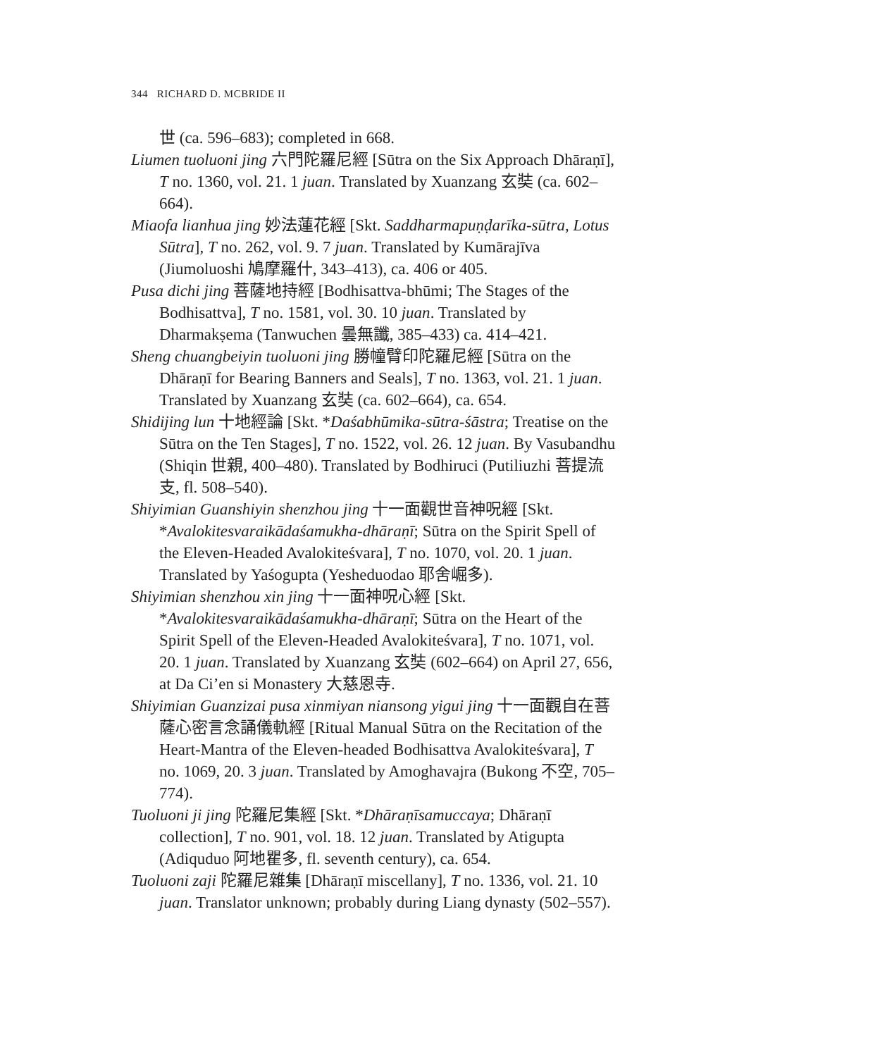344 RICHARD D. MCBRIDE II
世 (ca. 596–683); completed in 668.
Liumen tuoluoni jing 六門陀羅尼經 [Sūtra on the Six Approach Dhāraṇī], T no. 1360, vol. 21. 1 juan. Translated by Xuanzang 玄奘 (ca. 602–664).
Miaofa lianhua jing 妙法蓮花經 [Skt. Saddharmapuṇḍarīka-sūtra, Lotus Sūtra], T no. 262, vol. 9. 7 juan. Translated by Kumārajīva (Jiumoluoshi 鳩摩羅什, 343–413), ca. 406 or 405.
Pusa dichi jing 菩薩地持經 [Bodhisattva-bhūmi; The Stages of the Bodhisattva], T no. 1581, vol. 30. 10 juan. Translated by Dharmakṣema (Tanwuchen 曇無讖, 385–433) ca. 414–421.
Sheng chuangbeiyin tuoluoni jing 勝幢臂印陀羅尼經 [Sūtra on the Dhāraṇī for Bearing Banners and Seals], T no. 1363, vol. 21. 1 juan. Translated by Xuanzang 玄奘 (ca. 602–664), ca. 654.
Shidijing lun 十地經論 [Skt. *Daśabhūmika-sūtra-śāstra; Treatise on the Sūtra on the Ten Stages], T no. 1522, vol. 26. 12 juan. By Vasubandhu (Shiqin 世親, 400–480). Translated by Bodhiruci (Putiliuzhi 菩提流支, fl. 508–540).
Shiyimian Guanshiyin shenzhou jing 十一面觀世音神呪經 [Skt. *Avalokitesvaraikādaśamukha-dhāraṇī; Sūtra on the Spirit Spell of the Eleven-Headed Avalokiteśvara], T no. 1070, vol. 20. 1 juan. Translated by Yaśogupta (Yesheduodao 耶舍崛多).
Shiyimian shenzhou xin jing 十一面神呪心經 [Skt. *Avalokitesvaraikādaśamukha-dhāraṇī; Sūtra on the Heart of the Spirit Spell of the Eleven-Headed Avalokiteśvara], T no. 1071, vol. 20. 1 juan. Translated by Xuanzang 玄奘 (602–664) on April 27, 656, at Da Ci’en si Monastery 大慈恩寺.
Shiyimian Guanzizai pusa xinmiyan niansong yigui jing 十一面觀自在菩薩心密言念誦儀軌經 [Ritual Manual Sūtra on the Recitation of the Heart-Mantra of the Eleven-headed Bodhisattva Avalokiteśvara], T no. 1069, 20. 3 juan. Translated by Amoghavajra (Bukong 不空, 705–774).
Tuoluoni ji jing 陀羅尼集經 [Skt. *Dhāraṇīsamuccaya; Dhāraṇī collection], T no. 901, vol. 18. 12 juan. Translated by Atigupta (Adiquduo 阿地瞿多, fl. seventh century), ca. 654.
Tuoluoni zaji 陀羅尼雜集 [Dhāraṇī miscellany], T no. 1336, vol. 21. 10 juan. Translator unknown; probably during Liang dynasty (502–557).